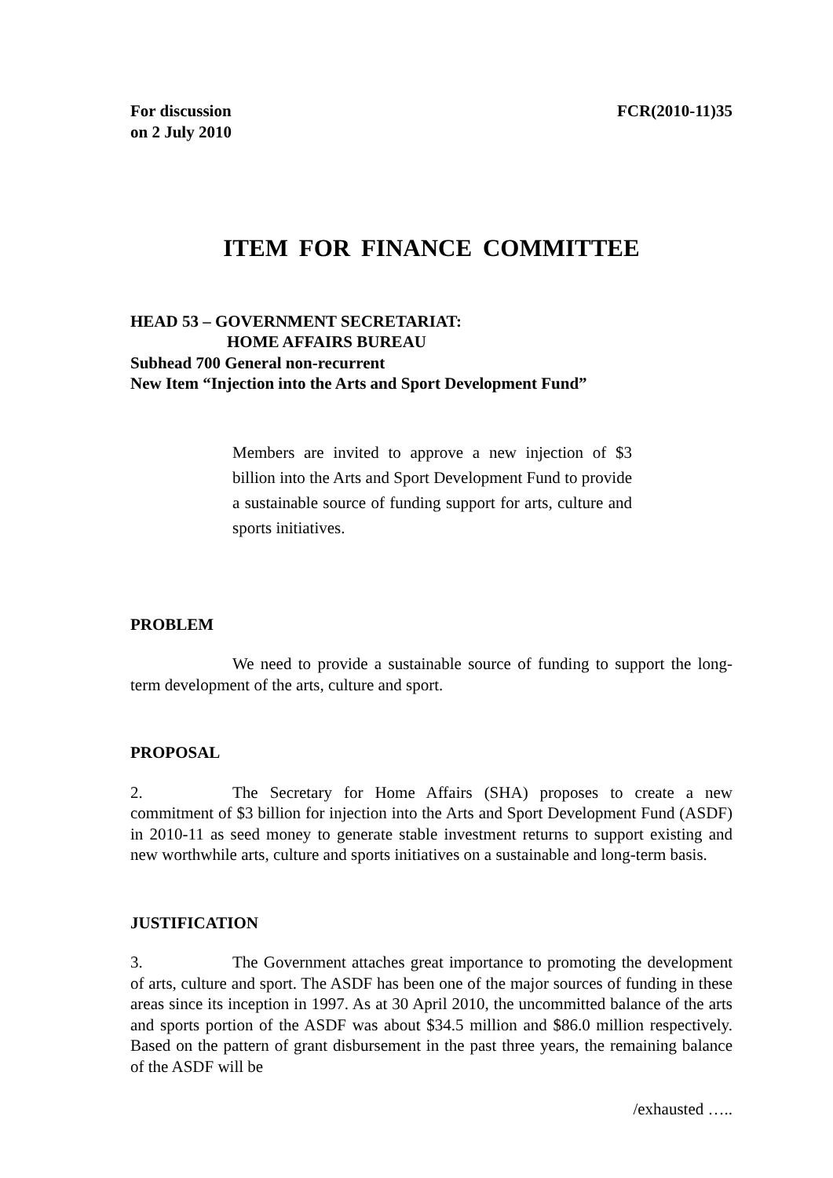For discussion
on 2 July 2010
FCR(2010-11)35
ITEM FOR FINANCE COMMITTEE
HEAD 53 – GOVERNMENT SECRETARIAT:
HOME AFFAIRS BUREAU
Subhead 700 General non-recurrent
New Item “Injection into the Arts and Sport Development Fund”
Members are invited to approve a new injection of $3 billion into the Arts and Sport Development Fund to provide a sustainable source of funding support for arts, culture and sports initiatives.
PROBLEM
We need to provide a sustainable source of funding to support the long-term development of the arts, culture and sport.
PROPOSAL
2. The Secretary for Home Affairs (SHA) proposes to create a new commitment of $3 billion for injection into the Arts and Sport Development Fund (ASDF) in 2010-11 as seed money to generate stable investment returns to support existing and new worthwhile arts, culture and sports initiatives on a sustainable and long-term basis.
JUSTIFICATION
3. The Government attaches great importance to promoting the development of arts, culture and sport. The ASDF has been one of the major sources of funding in these areas since its inception in 1997. As at 30 April 2010, the uncommitted balance of the arts and sports portion of the ASDF was about $34.5 million and $86.0 million respectively. Based on the pattern of grant disbursement in the past three years, the remaining balance of the ASDF will be
/exhausted …..